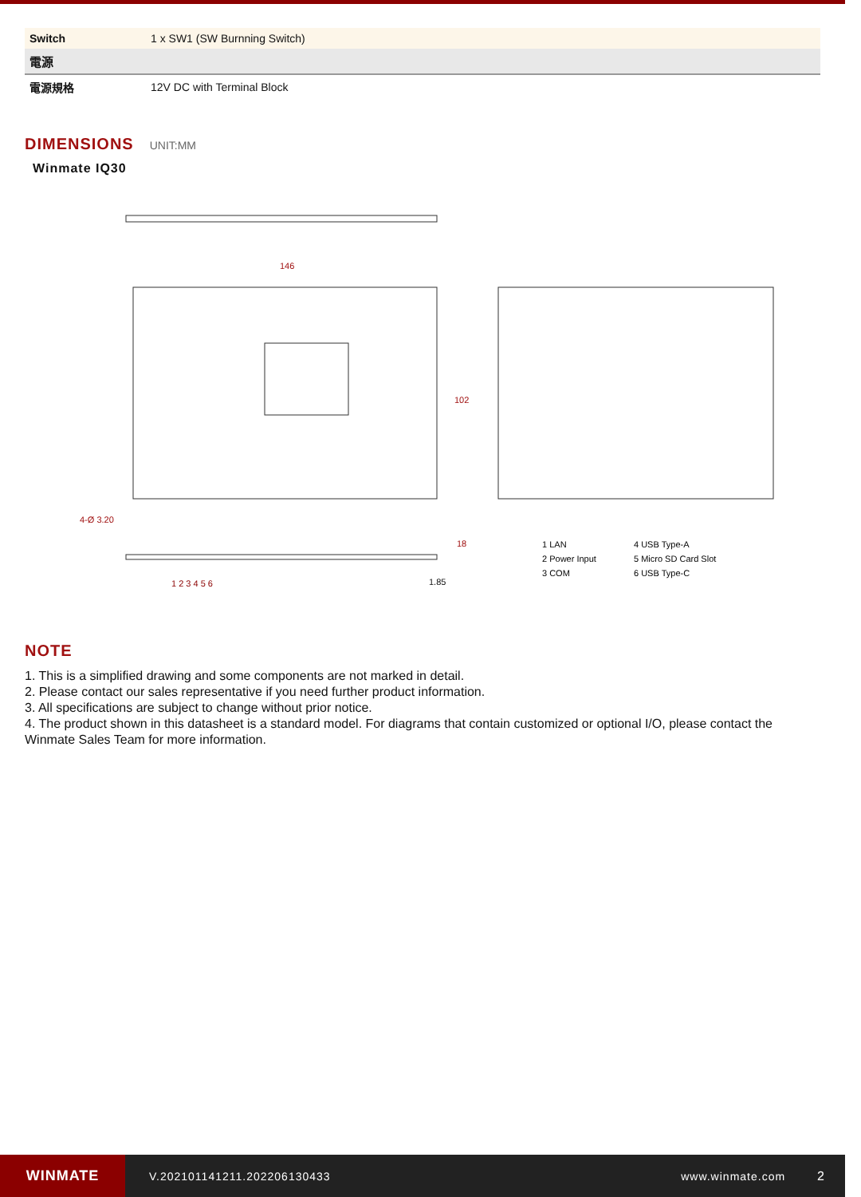| Switch | 1 x SW1 (SW Burnning Switch) |
| 電源 | |
| 電源規格 | 12V DC with Terminal Block |
DIMENSIONS
UNIT:MM
Winmate IQ30
146
102
4-Ø 3.20
18
1.85
1 2 3 4 5 6
1 LAN
4 USB Type-A
2 Power Input
5 Micro SD Card Slot
3 COM
6 USB Type-C
NOTE
1. This is a simplified drawing and some components are not marked in detail.
2. Please contact our sales representative if you need further product information.
3. All specifications are subject to change without prior notice.
4. The product shown in this datasheet is a standard model. For diagrams that contain customized or optional I/O, please contact the Winmate Sales Team for more information.
WINMATE
V.202101141211.202206130433 www.winmate.com 2